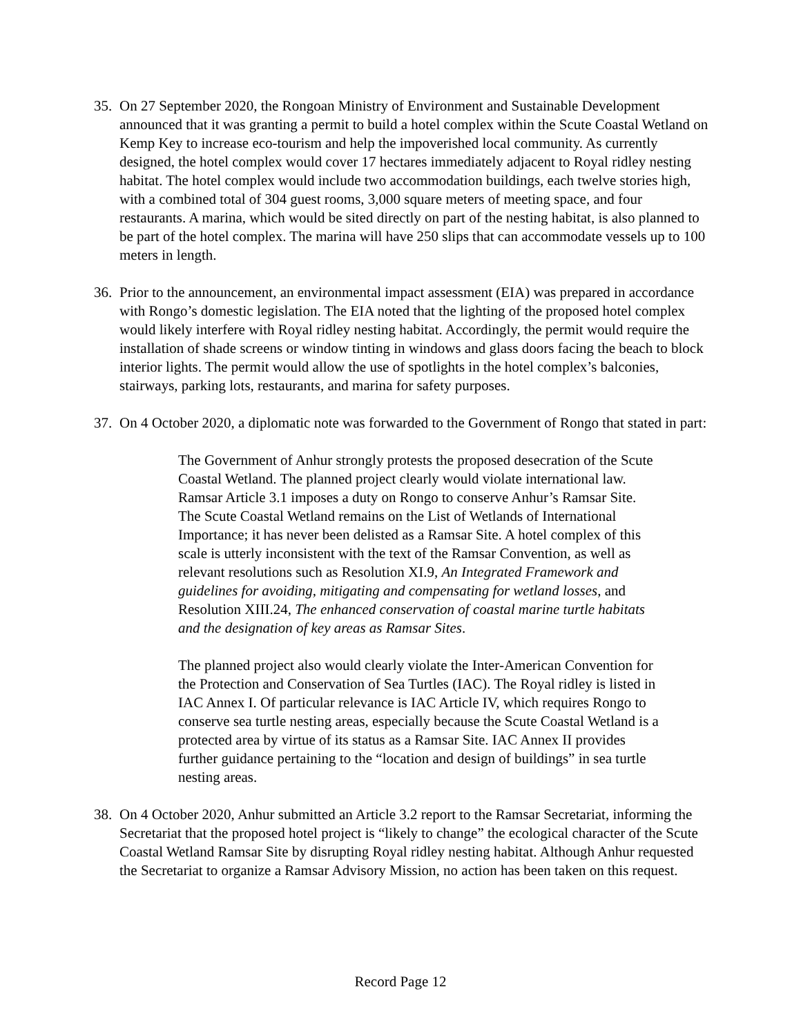35.
On 27 September 2020, the Rongoan Ministry of Environment and Sustainable Development announced that it was granting a permit to build a hotel complex within the Scute Coastal Wetland on Kemp Key to increase eco-tourism and help the impoverished local community. As currently designed, the hotel complex would cover 17 hectares immediately adjacent to Royal ridley nesting habitat. The hotel complex would include two accommodation buildings, each twelve stories high, with a combined total of 304 guest rooms, 3,000 square meters of meeting space, and four restaurants. A marina, which would be sited directly on part of the nesting habitat, is also planned to be part of the hotel complex. The marina will have 250 slips that can accommodate vessels up to 100 meters in length.
36.
Prior to the announcement, an environmental impact assessment (EIA) was prepared in accordance with Rongo’s domestic legislation. The EIA noted that the lighting of the proposed hotel complex would likely interfere with Royal ridley nesting habitat. Accordingly, the permit would require the installation of shade screens or window tinting in windows and glass doors facing the beach to block interior lights. The permit would allow the use of spotlights in the hotel complex’s balconies, stairways, parking lots, restaurants, and marina for safety purposes.
37.
On 4 October 2020, a diplomatic note was forwarded to the Government of Rongo that stated in part:
The Government of Anhur strongly protests the proposed desecration of the Scute Coastal Wetland. The planned project clearly would violate international law. Ramsar Article 3.1 imposes a duty on Rongo to conserve Anhur’s Ramsar Site. The Scute Coastal Wetland remains on the List of Wetlands of International Importance; it has never been delisted as a Ramsar Site. A hotel complex of this scale is utterly inconsistent with the text of the Ramsar Convention, as well as relevant resolutions such as Resolution XI.9, An Integrated Framework and guidelines for avoiding, mitigating and compensating for wetland losses, and Resolution XIII.24, The enhanced conservation of coastal marine turtle habitats and the designation of key areas as Ramsar Sites.
The planned project also would clearly violate the Inter-American Convention for the Protection and Conservation of Sea Turtles (IAC). The Royal ridley is listed in IAC Annex I. Of particular relevance is IAC Article IV, which requires Rongo to conserve sea turtle nesting areas, especially because the Scute Coastal Wetland is a protected area by virtue of its status as a Ramsar Site. IAC Annex II provides further guidance pertaining to the “location and design of buildings” in sea turtle nesting areas.
38.
On 4 October 2020, Anhur submitted an Article 3.2 report to the Ramsar Secretariat, informing the Secretariat that the proposed hotel project is “likely to change” the ecological character of the Scute Coastal Wetland Ramsar Site by disrupting Royal ridley nesting habitat. Although Anhur requested the Secretariat to organize a Ramsar Advisory Mission, no action has been taken on this request.
Record Page 12